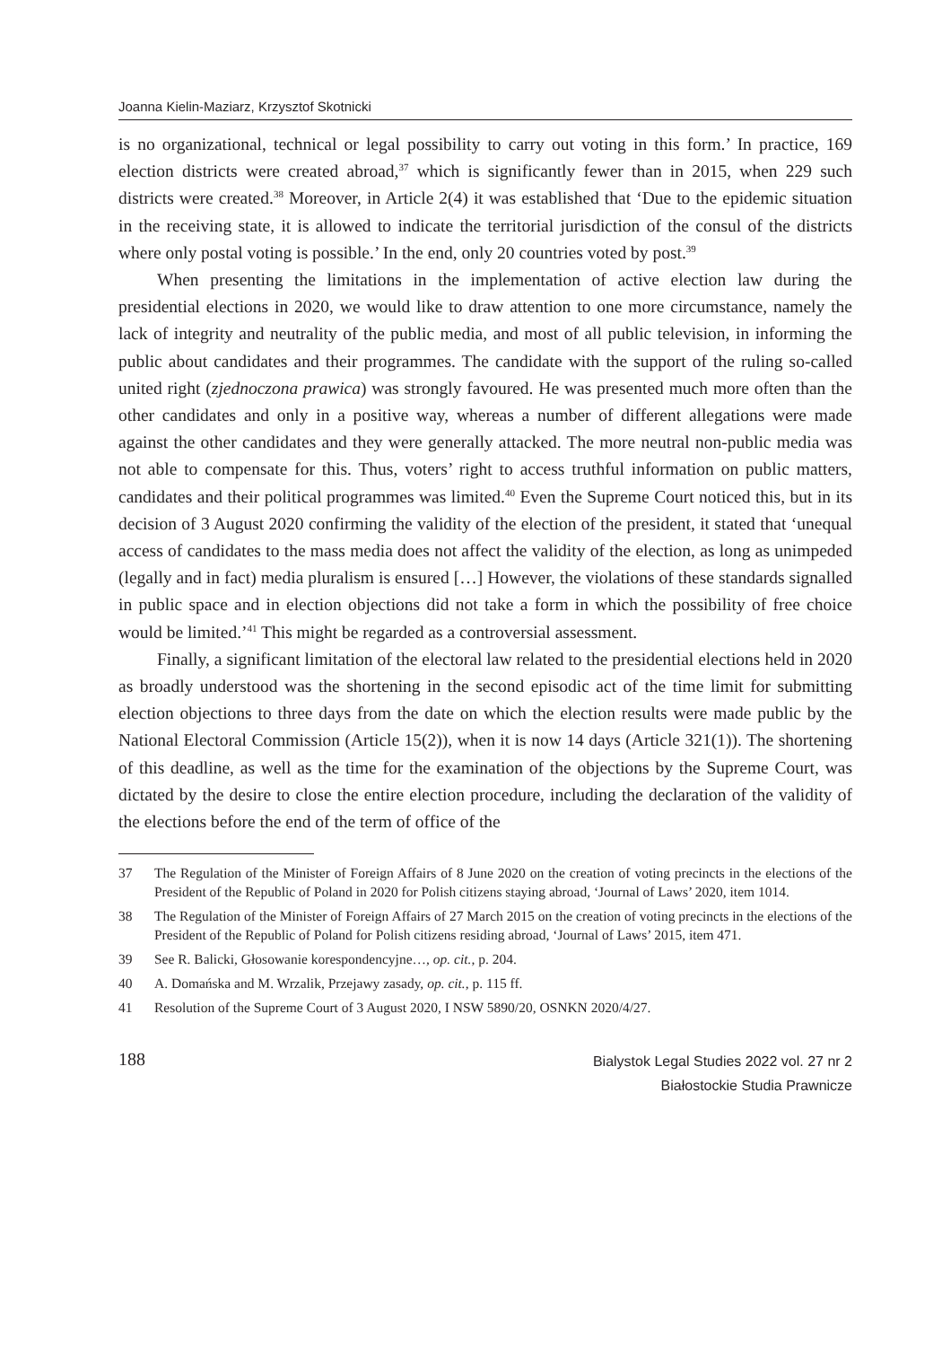Joanna Kielin-Maziarz, Krzysztof Skotnicki
is no organizational, technical or legal possibility to carry out voting in this form.’ In practice, 169 election districts were created abroad,<sup>37</sup> which is significantly fewer than in 2015, when 229 such districts were created.<sup>38</sup> Moreover, in Article 2(4) it was established that ‘Due to the epidemic situation in the receiving state, it is allowed to indicate the territorial jurisdiction of the consul of the districts where only postal voting is possible.’ In the end, only 20 countries voted by post.<sup>39</sup>
When presenting the limitations in the implementation of active election law during the presidential elections in 2020, we would like to draw attention to one more circumstance, namely the lack of integrity and neutrality of the public media, and most of all public television, in informing the public about candidates and their programmes. The candidate with the support of the ruling so-called united right (zjednoczona prawica) was strongly favoured. He was presented much more often than the other candidates and only in a positive way, whereas a number of different allegations were made against the other candidates and they were generally attacked. The more neutral non-public media was not able to compensate for this. Thus, voters’ right to access truthful information on public matters, candidates and their political programmes was limited.<sup>40</sup> Even the Supreme Court noticed this, but in its decision of 3 August 2020 confirming the validity of the election of the president, it stated that ‘unequal access of candidates to the mass media does not affect the validity of the election, as long as unimpeded (legally and in fact) media pluralism is ensured […] However, the violations of these standards signalled in public space and in election objections did not take a form in which the possibility of free choice would be limited.’<sup>41</sup> This might be regarded as a controversial assessment.
Finally, a significant limitation of the electoral law related to the presidential elections held in 2020 as broadly understood was the shortening in the second episodic act of the time limit for submitting election objections to three days from the date on which the election results were made public by the National Electoral Commission (Article 15(2)), when it is now 14 days (Article 321(1)). The shortening of this deadline, as well as the time for the examination of the objections by the Supreme Court, was dictated by the desire to close the entire election procedure, including the declaration of the validity of the elections before the end of the term of office of the
37 The Regulation of the Minister of Foreign Affairs of 8 June 2020 on the creation of voting precincts in the elections of the President of the Republic of Poland in 2020 for Polish citizens staying abroad, ‘Journal of Laws’ 2020, item 1014.
38 The Regulation of the Minister of Foreign Affairs of 27 March 2015 on the creation of voting precincts in the elections of the President of the Republic of Poland for Polish citizens residing abroad, ‘Journal of Laws’ 2015, item 471.
39 See R. Balicki, Głosowanie korespondencyjne…, op. cit., p. 204.
40 A. Domańska and M. Wrzalik, Przejawy zasady, op. cit., p. 115 ff.
41 Resolution of the Supreme Court of 3 August 2020, I NSW 5890/20, OSNKN 2020/4/27.
188
Bialystok Legal Studies 2022 vol. 27 nr 2
Białostockie Studia Prawnicze